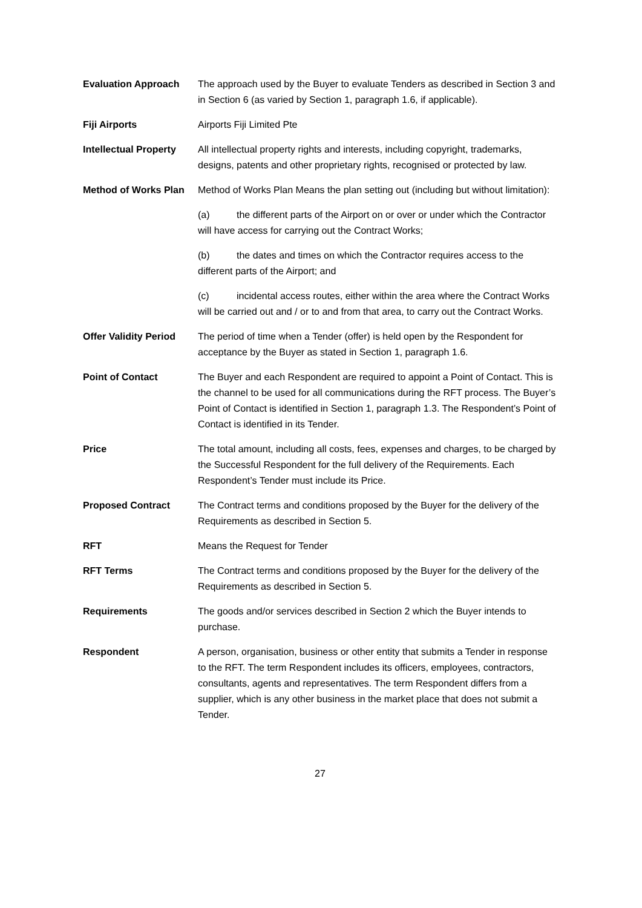| Evaluation Approach | The approach used by the Buyer to evaluate Tenders as described in Section 3 and in Section 6 (as varied by Section 1, paragraph 1.6, if applicable). |
| Fiji Airports | Airports Fiji Limited Pte |
| Intellectual Property | All intellectual property rights and interests, including copyright, trademarks, designs, patents and other proprietary rights, recognised or protected by law. |
| Method of Works Plan | Method of Works Plan Means the plan setting out (including but without limitation): (a) the different parts of the Airport on or over or under which the Contractor will have access for carrying out the Contract Works; (b) the dates and times on which the Contractor requires access to the different parts of the Airport; and (c) incidental access routes, either within the area where the Contract Works will be carried out and / or to and from that area, to carry out the Contract Works. |
| Offer Validity Period | The period of time when a Tender (offer) is held open by the Respondent for acceptance by the Buyer as stated in Section 1, paragraph 1.6. |
| Point of Contact | The Buyer and each Respondent are required to appoint a Point of Contact. This is the channel to be used for all communications during the RFT process. The Buyer’s Point of Contact is identified in Section 1, paragraph 1.3. The Respondent’s Point of Contact is identified in its Tender. |
| Price | The total amount, including all costs, fees, expenses and charges, to be charged by the Successful Respondent for the full delivery of the Requirements. Each Respondent’s Tender must include its Price. |
| Proposed Contract | The Contract terms and conditions proposed by the Buyer for the delivery of the Requirements as described in Section 5. |
| RFT | Means the Request for Tender |
| RFT Terms | The Contract terms and conditions proposed by the Buyer for the delivery of the Requirements as described in Section 5. |
| Requirements | The goods and/or services described in Section 2 which the Buyer intends to purchase. |
| Respondent | A person, organisation, business or other entity that submits a Tender in response to the RFT. The term Respondent includes its officers, employees, contractors, consultants, agents and representatives. The term Respondent differs from a supplier, which is any other business in the market place that does not submit a Tender. |
27